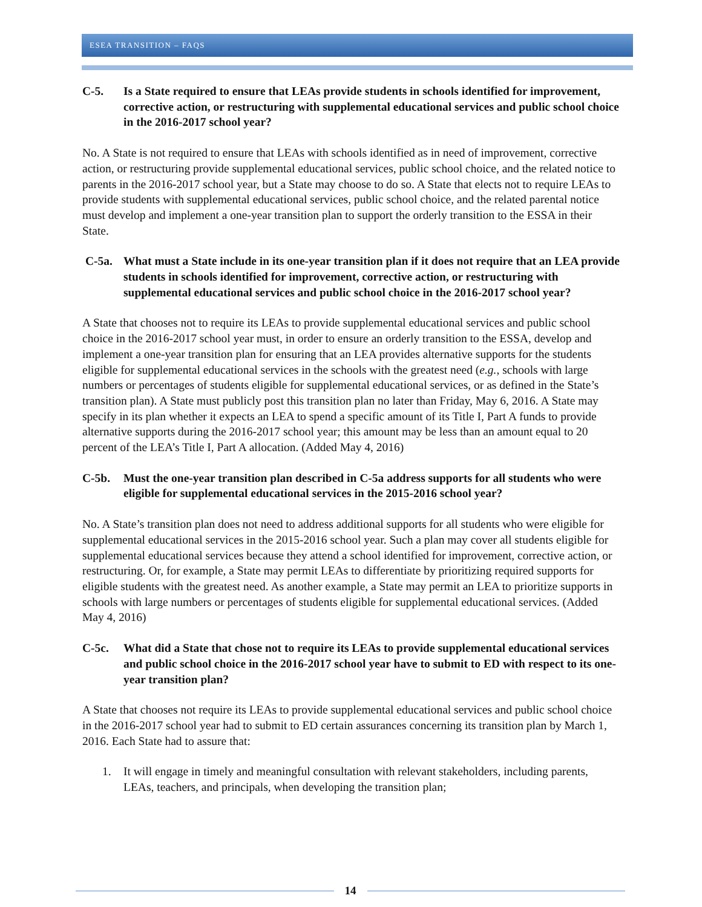ESEA TRANSITION – FAQS
C-5. Is a State required to ensure that LEAs provide students in schools identified for improvement, corrective action, or restructuring with supplemental educational services and public school choice in the 2016-2017 school year?
No. A State is not required to ensure that LEAs with schools identified as in need of improvement, corrective action, or restructuring provide supplemental educational services, public school choice, and the related notice to parents in the 2016-2017 school year, but a State may choose to do so. A State that elects not to require LEAs to provide students with supplemental educational services, public school choice, and the related parental notice must develop and implement a one-year transition plan to support the orderly transition to the ESSA in their State.
C-5a. What must a State include in its one-year transition plan if it does not require that an LEA provide students in schools identified for improvement, corrective action, or restructuring with supplemental educational services and public school choice in the 2016-2017 school year?
A State that chooses not to require its LEAs to provide supplemental educational services and public school choice in the 2016-2017 school year must, in order to ensure an orderly transition to the ESSA, develop and implement a one-year transition plan for ensuring that an LEA provides alternative supports for the students eligible for supplemental educational services in the schools with the greatest need (e.g., schools with large numbers or percentages of students eligible for supplemental educational services, or as defined in the State’s transition plan). A State must publicly post this transition plan no later than Friday, May 6, 2016. A State may specify in its plan whether it expects an LEA to spend a specific amount of its Title I, Part A funds to provide alternative supports during the 2016-2017 school year; this amount may be less than an amount equal to 20 percent of the LEA’s Title I, Part A allocation. (Added May 4, 2016)
C-5b. Must the one-year transition plan described in C-5a address supports for all students who were eligible for supplemental educational services in the 2015-2016 school year?
No. A State’s transition plan does not need to address additional supports for all students who were eligible for supplemental educational services in the 2015-2016 school year. Such a plan may cover all students eligible for supplemental educational services because they attend a school identified for improvement, corrective action, or restructuring. Or, for example, a State may permit LEAs to differentiate by prioritizing required supports for eligible students with the greatest need. As another example, a State may permit an LEA to prioritize supports in schools with large numbers or percentages of students eligible for supplemental educational services. (Added May 4, 2016)
C-5c. What did a State that chose not to require its LEAs to provide supplemental educational services and public school choice in the 2016-2017 school year have to submit to ED with respect to its one-year transition plan?
A State that chooses not require its LEAs to provide supplemental educational services and public school choice in the 2016-2017 school year had to submit to ED certain assurances concerning its transition plan by March 1, 2016. Each State had to assure that:
1. It will engage in timely and meaningful consultation with relevant stakeholders, including parents, LEAs, teachers, and principals, when developing the transition plan;
14